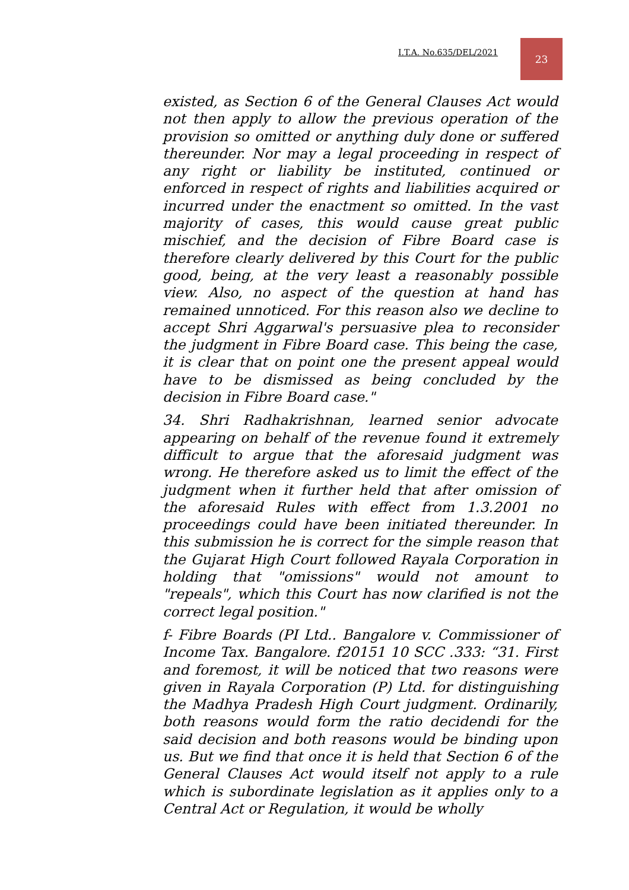I.T.A. No.635/DEL/2021
23
existed, as Section 6 of the General Clauses Act would not then apply to allow the previous operation of the provision so omitted or anything duly done or suffered thereunder. Nor may a legal proceeding in respect of any right or liability be instituted, continued or enforced in respect of rights and liabilities acquired or incurred under the enactment so omitted. In the vast majority of cases, this would cause great public mischief, and the decision of Fibre Board case is therefore clearly delivered by this Court for the public good, being, at the very least a reasonably possible view. Also, no aspect of the question at hand has remained unnoticed. For this reason also we decline to accept Shri Aggarwal's persuasive plea to reconsider the judgment in Fibre Board case. This being the case, it is clear that on point one the present appeal would have to be dismissed as being concluded by the decision in Fibre Board case."
34. Shri Radhakrishnan, learned senior advocate appearing on behalf of the revenue found it extremely difficult to argue that the aforesaid judgment was wrong. He therefore asked us to limit the effect of the judgment when it further held that after omission of the aforesaid Rules with effect from 1.3.2001 no proceedings could have been initiated thereunder. In this submission he is correct for the simple reason that the Gujarat High Court followed Rayala Corporation in holding that "omissions" would not amount to "repeals", which this Court has now clarified is not the correct legal position."
f- Fibre Boards (PI Ltd.. Bangalore v. Commissioner of Income Tax. Bangalore. f20151 10 SCC .333: “31. First and foremost, it will be noticed that two reasons were given in Rayala Corporation (P) Ltd. for distinguishing the Madhya Pradesh High Court judgment. Ordinarily, both reasons would form the ratio decidendi for the said decision and both reasons would be binding upon us. But we find that once it is held that Section 6 of the General Clauses Act would itself not apply to a rule which is subordinate legislation as it applies only to a Central Act or Regulation, it would be wholly